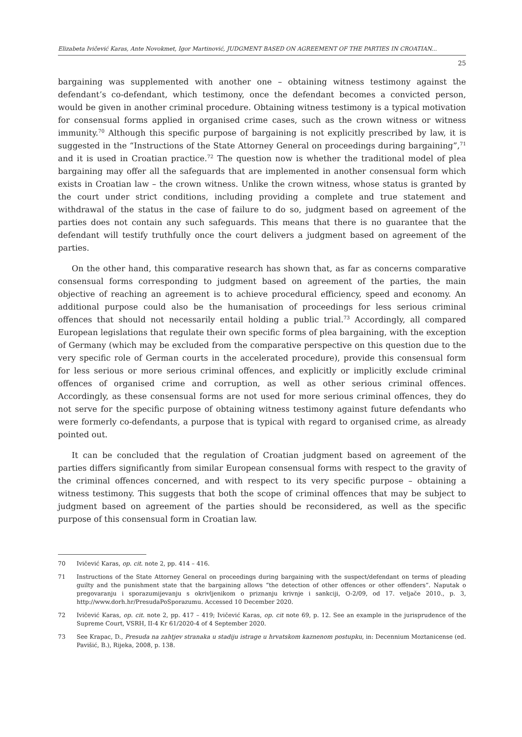Elizabeta Ivičević Karas, Ante Novokmet, Igor Martinović, JUDGMENT BASED ON AGREEMENT OF THE PARTIES IN CROATIAN...
25
bargaining was supplemented with another one – obtaining witness testimony against the defendant’s co-defendant, which testimony, once the defendant becomes a convicted person, would be given in another criminal procedure. Obtaining witness testimony is a typical motivation for consensual forms applied in organised crime cases, such as the crown witness or witness immunity.<sup>70</sup> Although this specific purpose of bargaining is not explicitly prescribed by law, it is suggested in the “Instructions of the State Attorney General on proceedings during bargaining”,<sup>71</sup> and it is used in Croatian practice.<sup>72</sup> The question now is whether the traditional model of plea bargaining may offer all the safeguards that are implemented in another consensual form which exists in Croatian law – the crown witness. Unlike the crown witness, whose status is granted by the court under strict conditions, including providing a complete and true statement and withdrawal of the status in the case of failure to do so, judgment based on agreement of the parties does not contain any such safeguards. This means that there is no guarantee that the defendant will testify truthfully once the court delivers a judgment based on agreement of the parties.
On the other hand, this comparative research has shown that, as far as concerns comparative consensual forms corresponding to judgment based on agreement of the parties, the main objective of reaching an agreement is to achieve procedural efficiency, speed and economy. An additional purpose could also be the humanisation of proceedings for less serious criminal offences that should not necessarily entail holding a public trial.<sup>73</sup> Accordingly, all compared European legislations that regulate their own specific forms of plea bargaining, with the exception of Germany (which may be excluded from the comparative perspective on this question due to the very specific role of German courts in the accelerated procedure), provide this consensual form for less serious or more serious criminal offences, and explicitly or implicitly exclude criminal offences of organised crime and corruption, as well as other serious criminal offences. Accordingly, as these consensual forms are not used for more serious criminal offences, they do not serve for the specific purpose of obtaining witness testimony against future defendants who were formerly co-defendants, a purpose that is typical with regard to organised crime, as already pointed out.
It can be concluded that the regulation of Croatian judgment based on agreement of the parties differs significantly from similar European consensual forms with respect to the gravity of the criminal offences concerned, and with respect to its very specific purpose – obtaining a witness testimony. This suggests that both the scope of criminal offences that may be subject to judgment based on agreement of the parties should be reconsidered, as well as the specific purpose of this consensual form in Croatian law.
70 Ivičević Karas, op. cit. note 2, pp. 414 – 416.
71 Instructions of the State Attorney General on proceedings during bargaining with the suspect/defendant on terms of pleading guilty and the punishment state that the bargaining allows “the detection of other offences or other offenders”. Naputak o pregovaranju i sporazumijevanju s okrivljenikom o priznanju krivnje i sankciji, O-2/09, od 17. veljače 2010., p. 3, http://www.dorh.hr/PresudaPoSporazumu. Accessed 10 December 2020.
72 Ivičević Karas, op. cit. note 2, pp. 417 – 419; Ivičević Karas, op. cit note 69, p. 12. See an example in the jurisprudence of the Supreme Court, VSRH, II-4 Kr 61/2020-4 of 4 September 2020.
73 See Krapac, D., Presuda na zahtjev stranaka u stadiju istrage u hrvatskom kaznenom postupku, in: Decennium Moztanicense (ed. Pavišić, B.), Rijeka, 2008, p. 138.